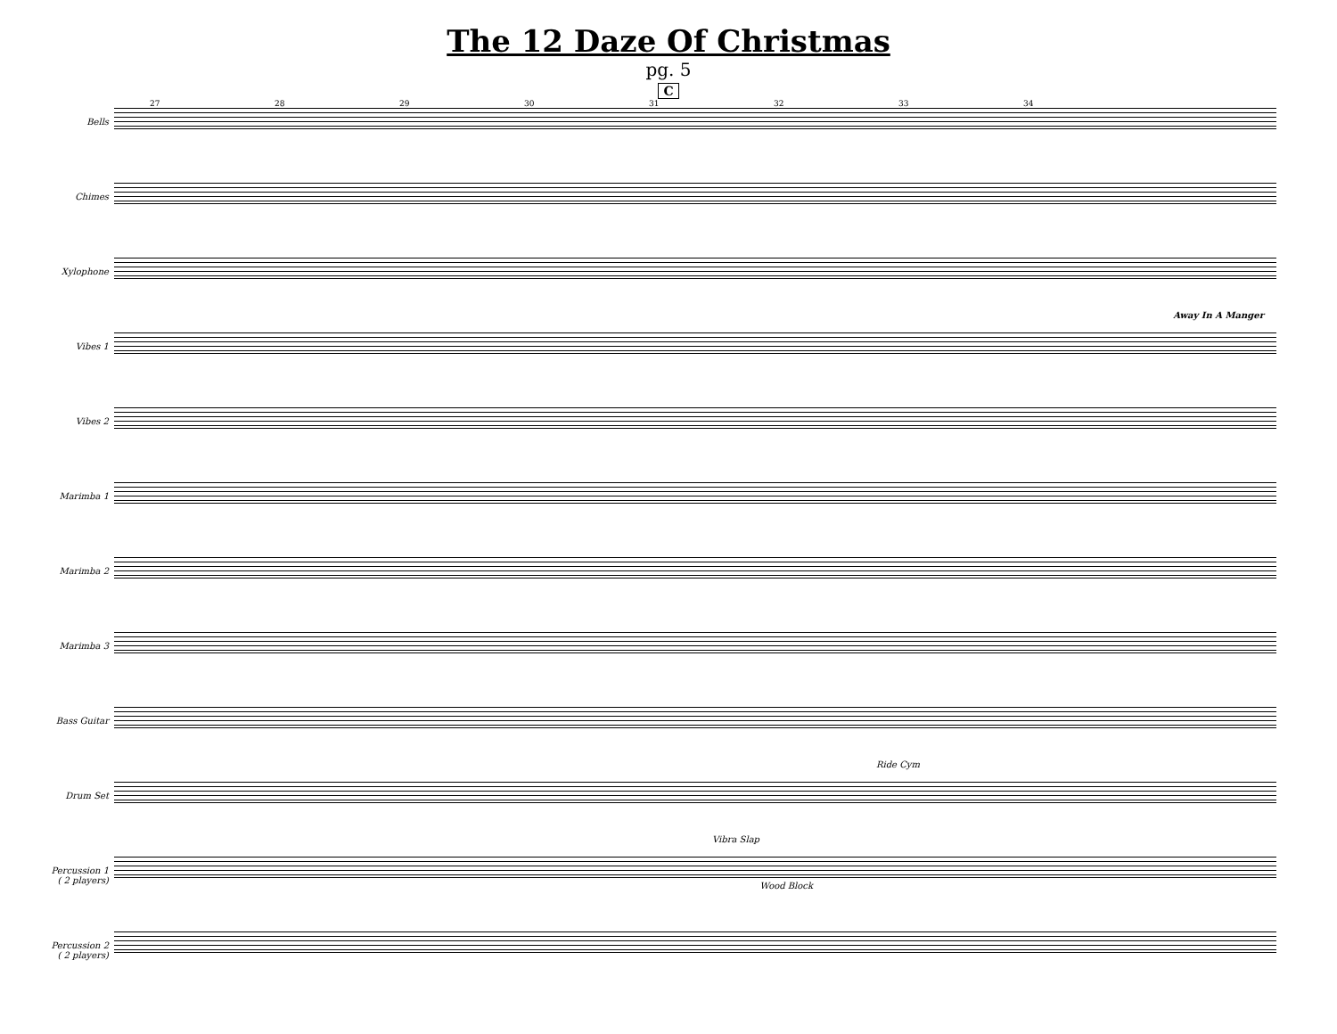The 12 Daze Of Christmas
pg. 5
C
27 28 29 30 31 32 33 34
Bells
Chimes
Xylophone
Vibes 1
Away In A Manger
Vibes 2
Marimba 1
Marimba 2
Marimba 3
Bass Guitar
Drum Set
Ride Cym
Percussion 1
( 2 players)
Vibra Slap
Wood Block
Percussion 2
( 2 players)